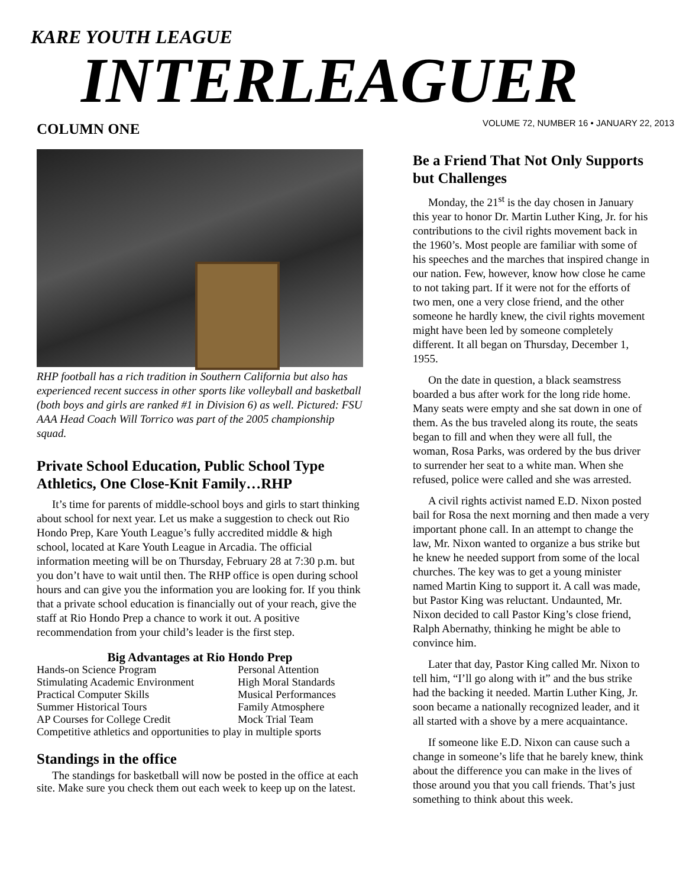KARE YOUTH LEAGUE
INTERLEAGUER
COLUMN ONE
RHP football has a rich tradition in Southern California but also has experienced recent success in other sports like volleyball and basketball (both boys and girls are ranked #1 in Division 6) as well. Pictured: FSU AAA Head Coach Will Torrico was part of the 2005 championship squad.
Private School Education, Public School Type Athletics, One Close-Knit Family…RHP
It’s time for parents of middle-school boys and girls to start thinking about school for next year. Let us make a suggestion to check out Rio Hondo Prep, Kare Youth League’s fully accredited middle & high school, located at Kare Youth League in Arcadia. The official information meeting will be on Thursday, February 28 at 7:30 p.m. but you don’t have to wait until then. The RHP office is open during school hours and can give you the information you are looking for. If you think that a private school education is financially out of your reach, give the staff at Rio Hondo Prep a chance to work it out. A positive recommendation from your child’s leader is the first step.
Big Advantages at Rio Hondo Prep
| Hands-on Science Program | Personal Attention |
| Stimulating Academic Environment | High Moral Standards |
| Practical Computer Skills | Musical Performances |
| Summer Historical Tours | Family Atmosphere |
| AP Courses for College Credit | Mock Trial Team |
| Competitive athletics and opportunities to play in multiple sports | |
Standings in the office
The standings for basketball will now be posted in the office at each site. Make sure you check them out each week to keep up on the latest.
VOLUME 72, NUMBER 16 • JANUARY 22, 2013
Be a Friend That Not Only Supports but Challenges
Monday, the 21<sup>st</sup> is the day chosen in January this year to honor Dr. Martin Luther King, Jr. for his contributions to the civil rights movement back in the 1960’s. Most people are familiar with some of his speeches and the marches that inspired change in our nation. Few, however, know how close he came to not taking part. If it were not for the efforts of two men, one a very close friend, and the other someone he hardly knew, the civil rights movement might have been led by someone completely different. It all began on Thursday, December 1, 1955.
On the date in question, a black seamstress boarded a bus after work for the long ride home. Many seats were empty and she sat down in one of them. As the bus traveled along its route, the seats began to fill and when they were all full, the woman, Rosa Parks, was ordered by the bus driver to surrender her seat to a white man. When she refused, police were called and she was arrested.
A civil rights activist named E.D. Nixon posted bail for Rosa the next morning and then made a very important phone call. In an attempt to change the law, Mr. Nixon wanted to organize a bus strike but he knew he needed support from some of the local churches. The key was to get a young minister named Martin King to support it. A call was made, but Pastor King was reluctant. Undaunted, Mr. Nixon decided to call Pastor King’s close friend, Ralph Abernathy, thinking he might be able to convince him.
Later that day, Pastor King called Mr. Nixon to tell him, “I’ll go along with it” and the bus strike had the backing it needed. Martin Luther King, Jr. soon became a nationally recognized leader, and it all started with a shove by a mere acquaintance.
If someone like E.D. Nixon can cause such a change in someone’s life that he barely knew, think about the difference you can make in the lives of those around you that you call friends. That’s just something to think about this week.